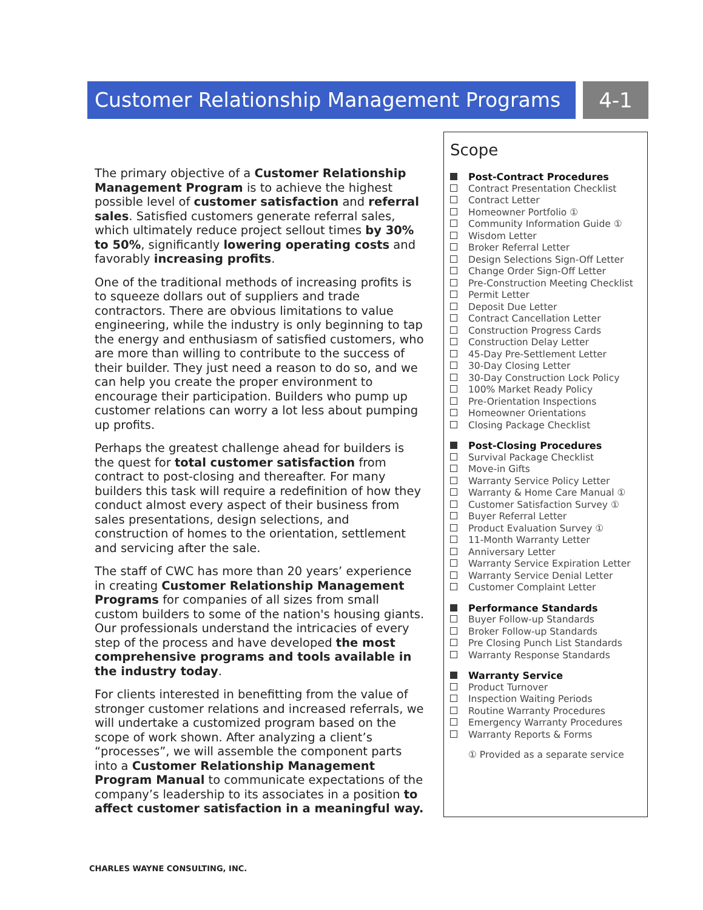Customer Relationship Management Programs
4-1
The primary objective of a Customer Relationship Management Program is to achieve the highest possible level of customer satisfaction and referral sales. Satisfied customers generate referral sales, which ultimately reduce project sellout times by 30% to 50%, significantly lowering operating costs and favorably increasing profits.
One of the traditional methods of increasing profits is to squeeze dollars out of suppliers and trade contractors. There are obvious limitations to value engineering, while the industry is only beginning to tap the energy and enthusiasm of satisfied customers, who are more than willing to contribute to the success of their builder. They just need a reason to do so, and we can help you create the proper environment to encourage their participation. Builders who pump up customer relations can worry a lot less about pumping up profits.
Perhaps the greatest challenge ahead for builders is the quest for total customer satisfaction from contract to post-closing and thereafter. For many builders this task will require a redefinition of how they conduct almost every aspect of their business from sales presentations, design selections, and construction of homes to the orientation, settlement and servicing after the sale.
The staff of CWC has more than 20 years’ experience in creating Customer Relationship Management Programs for companies of all sizes from small custom builders to some of the nation's housing giants. Our professionals understand the intricacies of every step of the process and have developed the most comprehensive programs and tools available in the industry today.
For clients interested in benefitting from the value of stronger customer relations and increased referrals, we will undertake a customized program based on the scope of work shown. After analyzing a client’s “processes”, we will assemble the component parts into a Customer Relationship Management Program Manual to communicate expectations of the company’s leadership to its associates in a position to affect customer satisfaction in a meaningful way.
Scope
Post-Contract Procedures
Contract Presentation Checklist
Contract Letter
Homeowner Portfolio ①
Community Information Guide ①
Wisdom Letter
Broker Referral Letter
Design Selections Sign-Off Letter
Change Order Sign-Off Letter
Pre-Construction Meeting Checklist
Permit Letter
Deposit Due Letter
Contract Cancellation Letter
Construction Progress Cards
Construction Delay Letter
45-Day Pre-Settlement Letter
30-Day Closing Letter
30-Day Construction Lock Policy
100% Market Ready Policy
Pre-Orientation Inspections
Homeowner Orientations
Closing Package Checklist
Post-Closing Procedures
Survival Package Checklist
Move-in Gifts
Warranty Service Policy Letter
Warranty & Home Care Manual ①
Customer Satisfaction Survey ①
Buyer Referral Letter
Product Evaluation Survey ①
11-Month Warranty Letter
Anniversary Letter
Warranty Service Expiration Letter
Warranty Service Denial Letter
Customer Complaint Letter
Performance Standards
Buyer Follow-up Standards
Broker Follow-up Standards
Pre Closing Punch List Standards
Warranty Response Standards
Warranty Service
Product Turnover
Inspection Waiting Periods
Routine Warranty Procedures
Emergency Warranty Procedures
Warranty Reports & Forms
① Provided as a separate service
CHARLES WAYNE CONSULTING, INC.